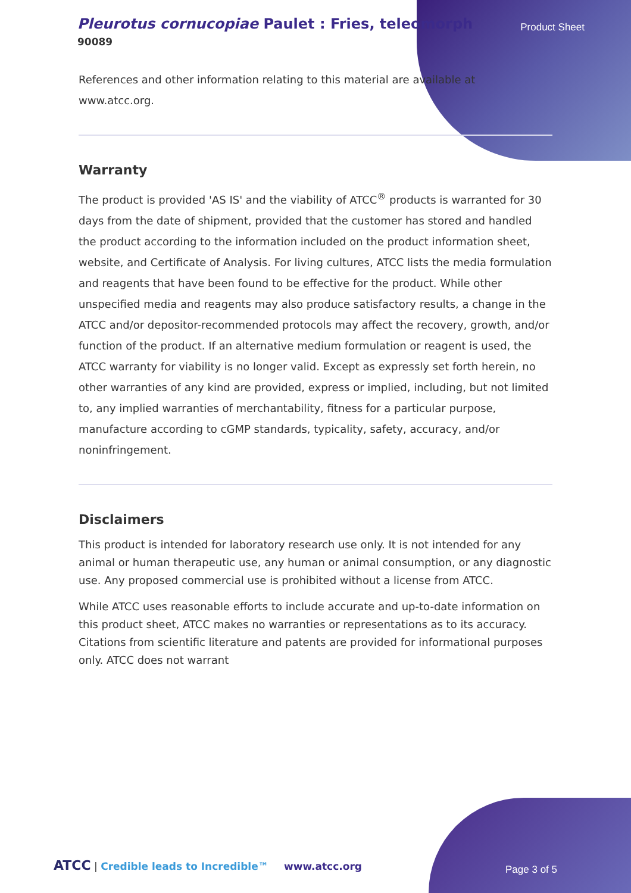Pleurotus cornucopiae Paulet : Fries, teleomorph
90089
Product Sheet
References and other information relating to this material are available at www.atcc.org.
Warranty
The product is provided 'AS IS' and the viability of ATCC<sup>®</sup> products is warranted for 30 days from the date of shipment, provided that the customer has stored and handled the product according to the information included on the product information sheet, website, and Certificate of Analysis. For living cultures, ATCC lists the media formulation and reagents that have been found to be effective for the product. While other unspecified media and reagents may also produce satisfactory results, a change in the ATCC and/or depositor-recommended protocols may affect the recovery, growth, and/or function of the product. If an alternative medium formulation or reagent is used, the ATCC warranty for viability is no longer valid. Except as expressly set forth herein, no other warranties of any kind are provided, express or implied, including, but not limited to, any implied warranties of merchantability, fitness for a particular purpose, manufacture according to cGMP standards, typicality, safety, accuracy, and/or noninfringement.
Disclaimers
This product is intended for laboratory research use only. It is not intended for any animal or human therapeutic use, any human or animal consumption, or any diagnostic use. Any proposed commercial use is prohibited without a license from ATCC.
While ATCC uses reasonable efforts to include accurate and up-to-date information on this product sheet, ATCC makes no warranties or representations as to its accuracy. Citations from scientific literature and patents are provided for informational purposes only. ATCC does not warrant
ATCC | Credible leads to Incredible™ www.atcc.org Page 3 of 5